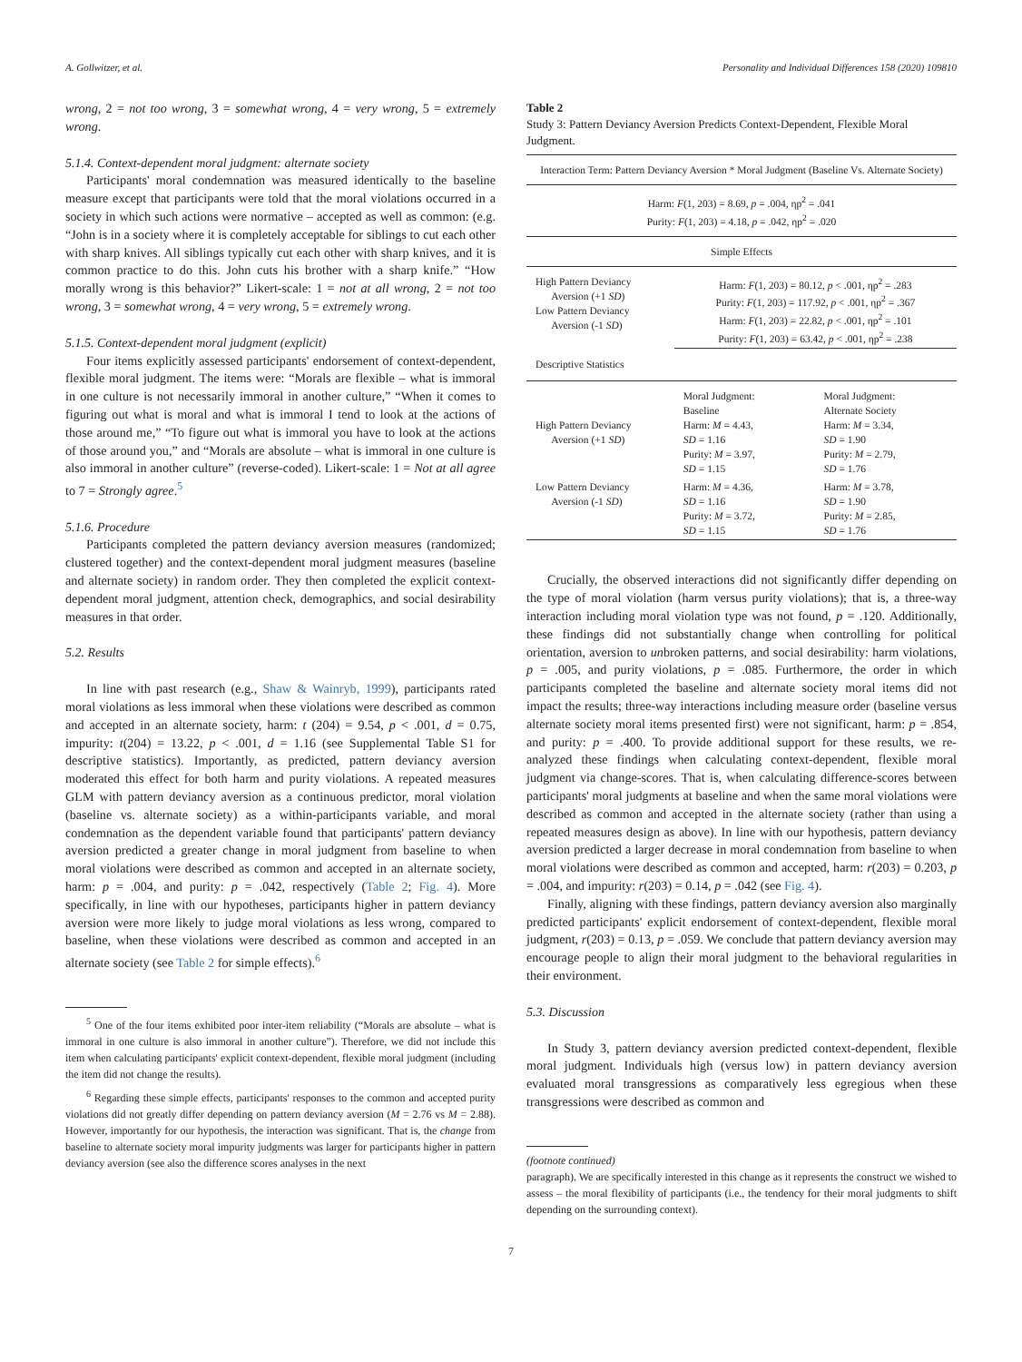A. Gollwitzer, et al. Personality and Individual Differences 158 (2020) 109810
wrong, 2 = not too wrong, 3 = somewhat wrong, 4 = very wrong, 5 = extremely wrong.
5.1.4. Context-dependent moral judgment: alternate society
Participants' moral condemnation was measured identically to the baseline measure except that participants were told that the moral violations occurred in a society in which such actions were normative – accepted as well as common: (e.g. “John is in a society where it is completely acceptable for siblings to cut each other with sharp knives. All siblings typically cut each other with sharp knives, and it is common practice to do this. John cuts his brother with a sharp knife.” “How morally wrong is this behavior?” Likert-scale: 1 = not at all wrong, 2 = not too wrong, 3 = somewhat wrong, 4 = very wrong, 5 = extremely wrong.
5.1.5. Context-dependent moral judgment (explicit)
Four items explicitly assessed participants' endorsement of context-dependent, flexible moral judgment. The items were: “Morals are flexible – what is immoral in one culture is not necessarily immoral in another culture,” “When it comes to figuring out what is moral and what is immoral I tend to look at the actions of those around me,” “To figure out what is immoral you have to look at the actions of those around you,” and “Morals are absolute – what is immoral in one culture is also immoral in another culture” (reverse-coded). Likert-scale: 1 = Not at all agree to 7 = Strongly agree.<sup>5</sup>
5.1.6. Procedure
Participants completed the pattern deviancy aversion measures (randomized; clustered together) and the context-dependent moral judgment measures (baseline and alternate society) in random order. They then completed the explicit context-dependent moral judgment, attention check, demographics, and social desirability measures in that order.
5.2. Results
In line with past research (e.g., Shaw & Wainryb, 1999), participants rated moral violations as less immoral when these violations were described as common and accepted in an alternate society, harm: t (204) = 9.54, p < .001, d = 0.75, impurity: t(204) = 13.22, p < .001, d = 1.16 (see Supplemental Table S1 for descriptive statistics). Importantly, as predicted, pattern deviancy aversion moderated this effect for both harm and purity violations. A repeated measures GLM with pattern deviancy aversion as a continuous predictor, moral violation (baseline vs. alternate society) as a within-participants variable, and moral condemnation as the dependent variable found that participants' pattern deviancy aversion predicted a greater change in moral judgment from baseline to when moral violations were described as common and accepted in an alternate society, harm: p = .004, and purity: p = .042, respectively (Table 2; Fig. 4). More specifically, in line with our hypotheses, participants higher in pattern deviancy aversion were more likely to judge moral violations as less wrong, compared to baseline, when these violations were described as common and accepted in an alternate society (see Table 2 for simple effects).<sup>6</sup>
<sup>5</sup> One of the four items exhibited poor inter-item reliability (“Morals are absolute – what is immoral in one culture is also immoral in another culture”). Therefore, we did not include this item when calculating participants' explicit context-dependent, flexible moral judgment (including the item did not change the results).
<sup>6</sup> Regarding these simple effects, participants' responses to the common and accepted purity violations did not greatly differ depending on pattern deviancy aversion (M = 2.76 vs M = 2.88). However, importantly for our hypothesis, the interaction was significant. That is, the change from baseline to alternate society moral impurity judgments was larger for participants higher in pattern deviancy aversion (see also the difference scores analyses in the next
Table 2
Study 3: Pattern Deviancy Aversion Predicts Context-Dependent, Flexible Moral Judgment.
| Interaction Term: Pattern Deviancy Aversion * Moral Judgment (Baseline Vs. Alternate Society) | | |
| Harm: F (1, 203) = 8.69, p = .004, ηp<sup>2</sup> = .041 Purity: F (1, 203) = 4.18, p = .042, ηp<sup>2</sup> = .020 | | |
| Simple Effects | | |
| High Pattern Deviancy Aversion (+1 SD ) Low Pattern Deviancy Aversion (-1 SD ) | Harm: F (1, 203) = 80.12, p < .001, ηp<sup>2</sup> = .283 Purity: F (1, 203) = 117.92, p < .001, ηp<sup>2</sup> = .367 Harm: F (1, 203) = 22.82, p < .001, ηp<sup>2</sup> = .101 Purity: F (1, 203) = 63.42, p < .001, ηp<sup>2</sup> = .238 | |
| Descriptive Statistics | | |
| High Pattern Deviancy Aversion (+1 SD ) | Moral Judgment: Baseline Harm: M = 4.43, SD = 1.16 Purity: M = 3.97, SD = 1.15 | Moral Judgment: Alternate Society Harm: M = 3.34, SD = 1.90 Purity: M = 2.79, SD = 1.76 |
| Low Pattern Deviancy Aversion (-1 SD ) | Harm: M = 4.36, SD = 1.16 Purity: M = 3.72, SD = 1.15 | Harm: M = 3.78, SD = 1.90 Purity: M = 2.85, SD = 1.76 |
Crucially, the observed interactions did not significantly differ depending on the type of moral violation (harm versus purity violations); that is, a three-way interaction including moral violation type was not found, p = .120. Additionally, these findings did not substantially change when controlling for political orientation, aversion to unbroken patterns, and social desirability: harm violations, p = .005, and purity violations, p = .085. Furthermore, the order in which participants completed the baseline and alternate society moral items did not impact the results; three-way interactions including measure order (baseline versus alternate society moral items presented first) were not significant, harm: p = .854, and purity: p = .400. To provide additional support for these results, we re-analyzed these findings when calculating context-dependent, flexible moral judgment via change-scores. That is, when calculating difference-scores between participants' moral judgments at baseline and when the same moral violations were described as common and accepted in the alternate society (rather than using a repeated measures design as above). In line with our hypothesis, pattern deviancy aversion predicted a larger decrease in moral condemnation from baseline to when moral violations were described as common and accepted, harm: r(203) = 0.203, p = .004, and impurity: r(203) = 0.14, p = .042 (see Fig. 4).
Finally, aligning with these findings, pattern deviancy aversion also marginally predicted participants' explicit endorsement of context-dependent, flexible moral judgment, r(203) = 0.13, p = .059. We conclude that pattern deviancy aversion may encourage people to align their moral judgment to the behavioral regularities in their environment.
5.3. Discussion
In Study 3, pattern deviancy aversion predicted context-dependent, flexible moral judgment. Individuals high (versus low) in pattern deviancy aversion evaluated moral transgressions as comparatively less egregious when these transgressions were described as common and
(footnote continued)
paragraph). We are specifically interested in this change as it represents the construct we wished to assess – the moral flexibility of participants (i.e., the tendency for their moral judgments to shift depending on the surrounding context).
7